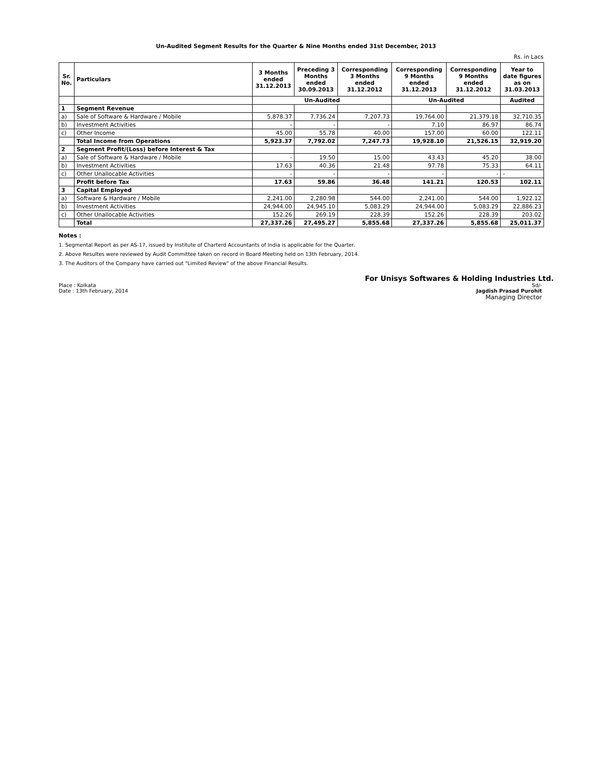Un-Audited Segment Results for the Quarter & Nine Months ended 31st December, 2013
Rs. in Lacs
| Sr. No. | Particulars | 3 Months ended 31.12.2013 | Preceding 3 Months ended 30.09.2013 | Corresponding 3 Months ended 31.12.2012 | Corresponding 9 Months ended 31.12.2013 | Corresponding 9 Months ended 31.12.2012 | Year to date figures as on 31.03.2013 |
| --- | --- | --- | --- | --- | --- | --- | --- |
| | | Un-Audited | | | Un-Audited | | Audited |
| 1 | Segment Revenue | | | | | | |
| a) | Sale of Software & Hardware / Mobile | 5,878.37 | 7,736.24 | 7,207.73 | 19,764.00 | 21,379.18 | 32,710.35 |
| b) | Investment Activities | - | - | - | 7.10 | 86.97 | 86.74 |
| c) | Other Income | 45.00 | 55.78 | 40.00 | 157.00 | 60.00 | 122.11 |
| | Total Income from Operations | 5,923.37 | 7,792.02 | 7,247.73 | 19,928.10 | 21,526.15 | 32,919.20 |
| 2 | Segment Profit/(Loss) before Interest & Tax | | | | | | |
| a) | Sale of Software & Hardware / Mobile | - | 19.50 | 15.00 | 43.43 | 45.20 | 38.00 |
| b) | Investment Activities | 17.63 | 40.36 | 21.48 | 97.78 | 75.33 | 64.11 |
| c) | Other Unallocable Activities | - | - | - | - | - | - |
| | Profit before Tax | 17.63 | 59.86 | 36.48 | 141.21 | 120.53 | 102.11 |
| 3 | Capital Employed | | | | | | |
| a) | Software & Hardware / Mobile | 2,241.00 | 2,280.98 | 544.00 | 2,241.00 | 544.00 | 1,922.12 |
| b) | Investment Activities | 24,944.00 | 24,945.10 | 5,083.29 | 24,944.00 | 5,083.29 | 22,886.23 |
| c) | Other Unallocable Activities | 152.26 | 269.19 | 228.39 | 152.26 | 228.39 | 203.02 |
| | Total | 27,337.26 | 27,495.27 | 5,855.68 | 27,337.26 | 5,855.68 | 25,011.37 |
Notes :
1. Segmental Report as per AS-17, issued by Institute of Charterd Accountants of India is applicable for the Quarter.
2. Above Resultes were reviewed by Audit Committee taken on record in Board Meeting held on 13th February, 2014.
3. The Auditors of the Company have carried out "Limited Review" of the above Financial Results.
For Unisys Softwares & Holding Industries Ltd.
Place : Kolkata
Date : 13th February, 2014
Sd/-
Jagdish Prasad Purohit
Managing Director